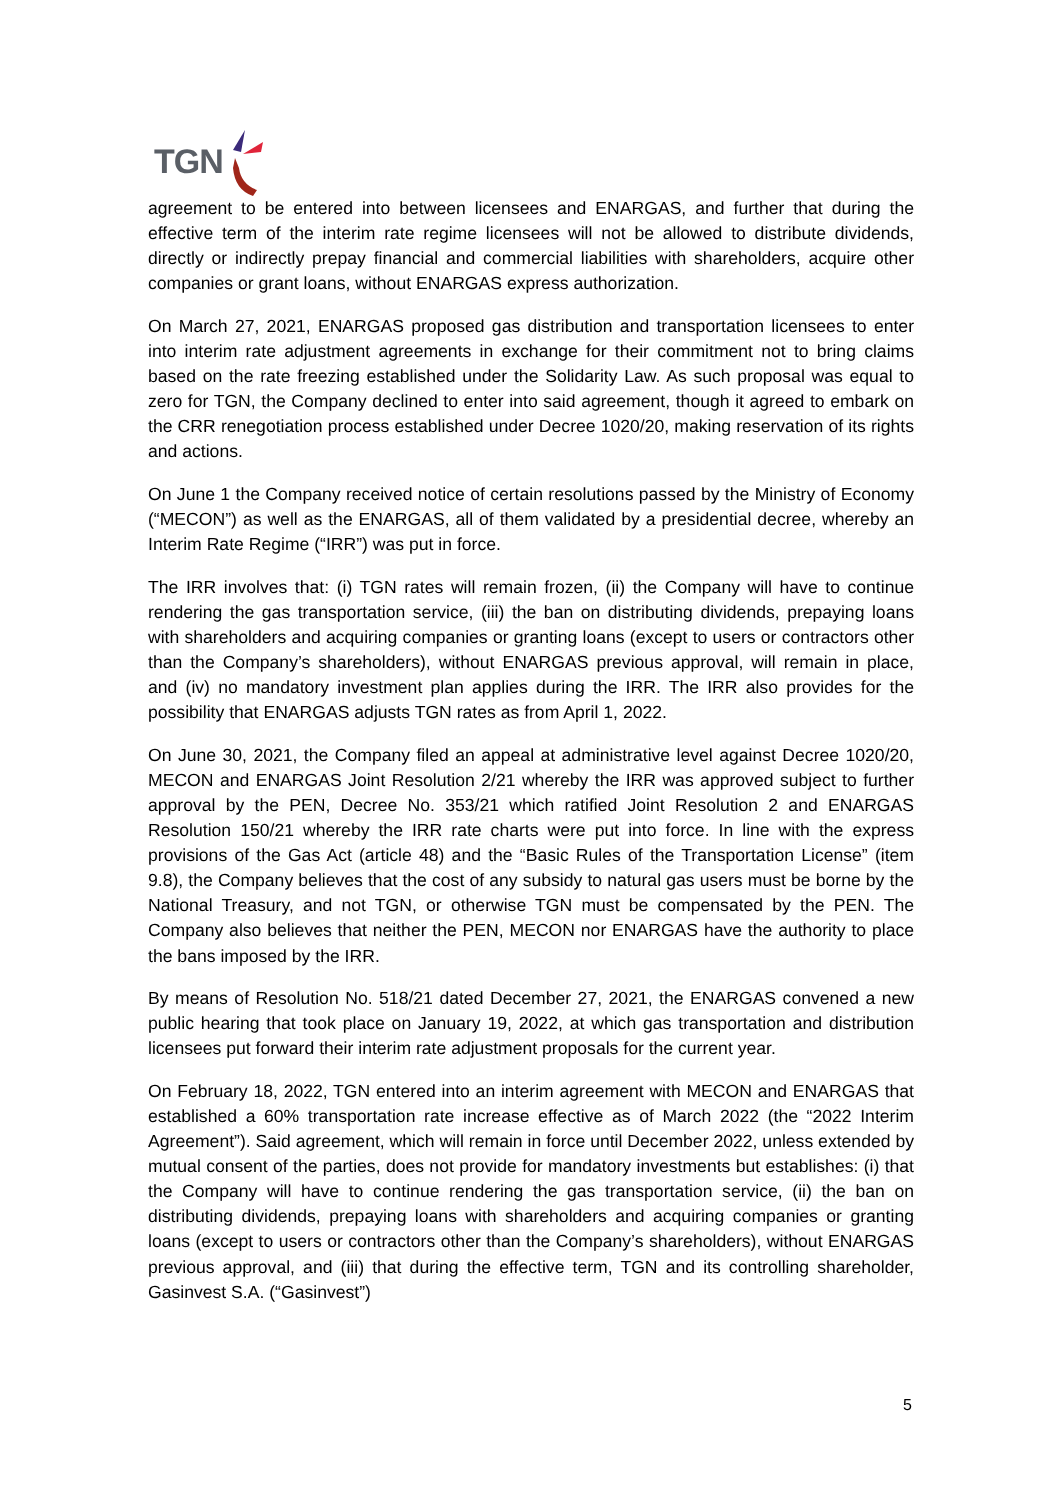TGN
agreement to be entered into between licensees and ENARGAS, and further that during the effective term of the interim rate regime licensees will not be allowed to distribute dividends, directly or indirectly prepay financial and commercial liabilities with shareholders, acquire other companies or grant loans, without ENARGAS express authorization.
On March 27, 2021, ENARGAS proposed gas distribution and transportation licensees to enter into interim rate adjustment agreements in exchange for their commitment not to bring claims based on the rate freezing established under the Solidarity Law. As such proposal was equal to zero for TGN, the Company declined to enter into said agreement, though it agreed to embark on the CRR renegotiation process established under Decree 1020/20, making reservation of its rights and actions.
On June 1 the Company received notice of certain resolutions passed by the Ministry of Economy (“MECON”) as well as the ENARGAS, all of them validated by a presidential decree, whereby an Interim Rate Regime (“IRR”) was put in force.
The IRR involves that: (i) TGN rates will remain frozen, (ii) the Company will have to continue rendering the gas transportation service, (iii) the ban on distributing dividends, prepaying loans with shareholders and acquiring companies or granting loans (except to users or contractors other than the Company’s shareholders), without ENARGAS previous approval, will remain in place, and (iv) no mandatory investment plan applies during the IRR. The IRR also provides for the possibility that ENARGAS adjusts TGN rates as from April 1, 2022.
On June 30, 2021, the Company filed an appeal at administrative level against Decree 1020/20, MECON and ENARGAS Joint Resolution 2/21 whereby the IRR was approved subject to further approval by the PEN, Decree No. 353/21 which ratified Joint Resolution 2 and ENARGAS Resolution 150/21 whereby the IRR rate charts were put into force. In line with the express provisions of the Gas Act (article 48) and the “Basic Rules of the Transportation License” (item 9.8), the Company believes that the cost of any subsidy to natural gas users must be borne by the National Treasury, and not TGN, or otherwise TGN must be compensated by the PEN. The Company also believes that neither the PEN, MECON nor ENARGAS have the authority to place the bans imposed by the IRR.
By means of Resolution No. 518/21 dated December 27, 2021, the ENARGAS convened a new public hearing that took place on January 19, 2022, at which gas transportation and distribution licensees put forward their interim rate adjustment proposals for the current year.
On February 18, 2022, TGN entered into an interim agreement with MECON and ENARGAS that established a 60% transportation rate increase effective as of March 2022 (the “2022 Interim Agreement”). Said agreement, which will remain in force until December 2022, unless extended by mutual consent of the parties, does not provide for mandatory investments but establishes: (i) that the Company will have to continue rendering the gas transportation service, (ii) the ban on distributing dividends, prepaying loans with shareholders and acquiring companies or granting loans (except to users or contractors other than the Company’s shareholders), without ENARGAS previous approval, and (iii) that during the effective term, TGN and its controlling shareholder, Gasinvest S.A. (“Gasinvest”)
5